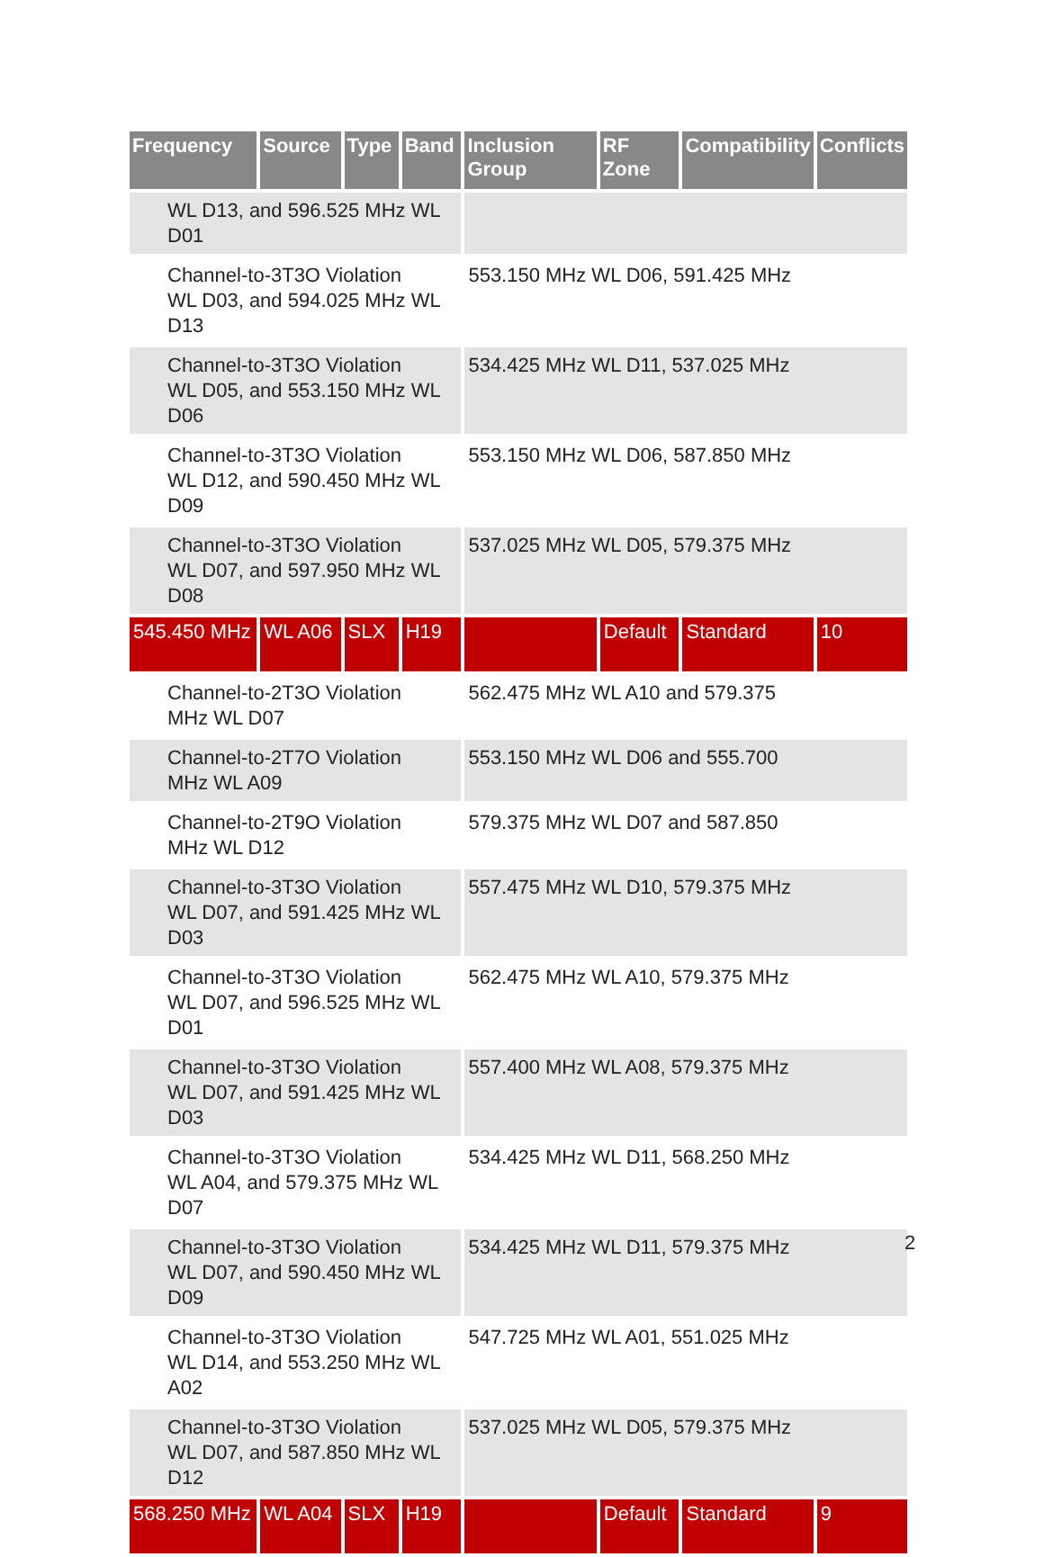| Frequency | Source | Type | Band | Inclusion Group | RF Zone | Compatibility | Conflicts |
| --- | --- | --- | --- | --- | --- | --- | --- |
| WL D13, and 596.525 MHz WL D01 | | | | | | | |
| Channel-to-3T3O Violation WL D03, and 594.025 MHz WL D13 | | | | 553.150 MHz WL D06, 591.425 MHz | | | |
| Channel-to-3T3O Violation WL D05, and 553.150 MHz WL D06 | | | | 534.425 MHz WL D11, 537.025 MHz | | | |
| Channel-to-3T3O Violation WL D12, and 590.450 MHz WL D09 | | | | 553.150 MHz WL D06, 587.850 MHz | | | |
| Channel-to-3T3O Violation WL D07, and 597.950 MHz WL D08 | | | | 537.025 MHz WL D05, 579.375 MHz | | | |
| 545.450 MHz | WL A06 | SLX | H19 | | Default | Standard | 10 |
| Channel-to-2T3O Violation MHz WL D07 | | | | 562.475 MHz WL A10 and 579.375 | | | |
| Channel-to-2T7O Violation MHz WL A09 | | | | 553.150 MHz WL D06 and 555.700 | | | |
| Channel-to-2T9O Violation MHz WL D12 | | | | 579.375 MHz WL D07 and 587.850 | | | |
| Channel-to-3T3O Violation WL D07, and 591.425 MHz WL D03 | | | | 557.475 MHz WL D10, 579.375 MHz | | | |
| Channel-to-3T3O Violation WL D07, and 596.525 MHz WL D01 | | | | 562.475 MHz WL A10, 579.375 MHz | | | |
| Channel-to-3T3O Violation WL D07, and 591.425 MHz WL D03 | | | | 557.400 MHz WL A08, 579.375 MHz | | | |
| Channel-to-3T3O Violation WL A04, and 579.375 MHz WL D07 | | | | 534.425 MHz WL D11, 568.250 MHz | | | |
| Channel-to-3T3O Violation WL D07, and 590.450 MHz WL D09 | | | | 534.425 MHz WL D11, 579.375 MHz | | | |
| Channel-to-3T3O Violation WL D14, and 553.250 MHz WL A02 | | | | 547.725 MHz WL A01, 551.025 MHz | | | |
| Channel-to-3T3O Violation WL D07, and 587.850 MHz WL D12 | | | | 537.025 MHz WL D05, 579.375 MHz | | | |
| 568.250 MHz | WL A04 | SLX | H19 | | Default | Standard | 9 |
2